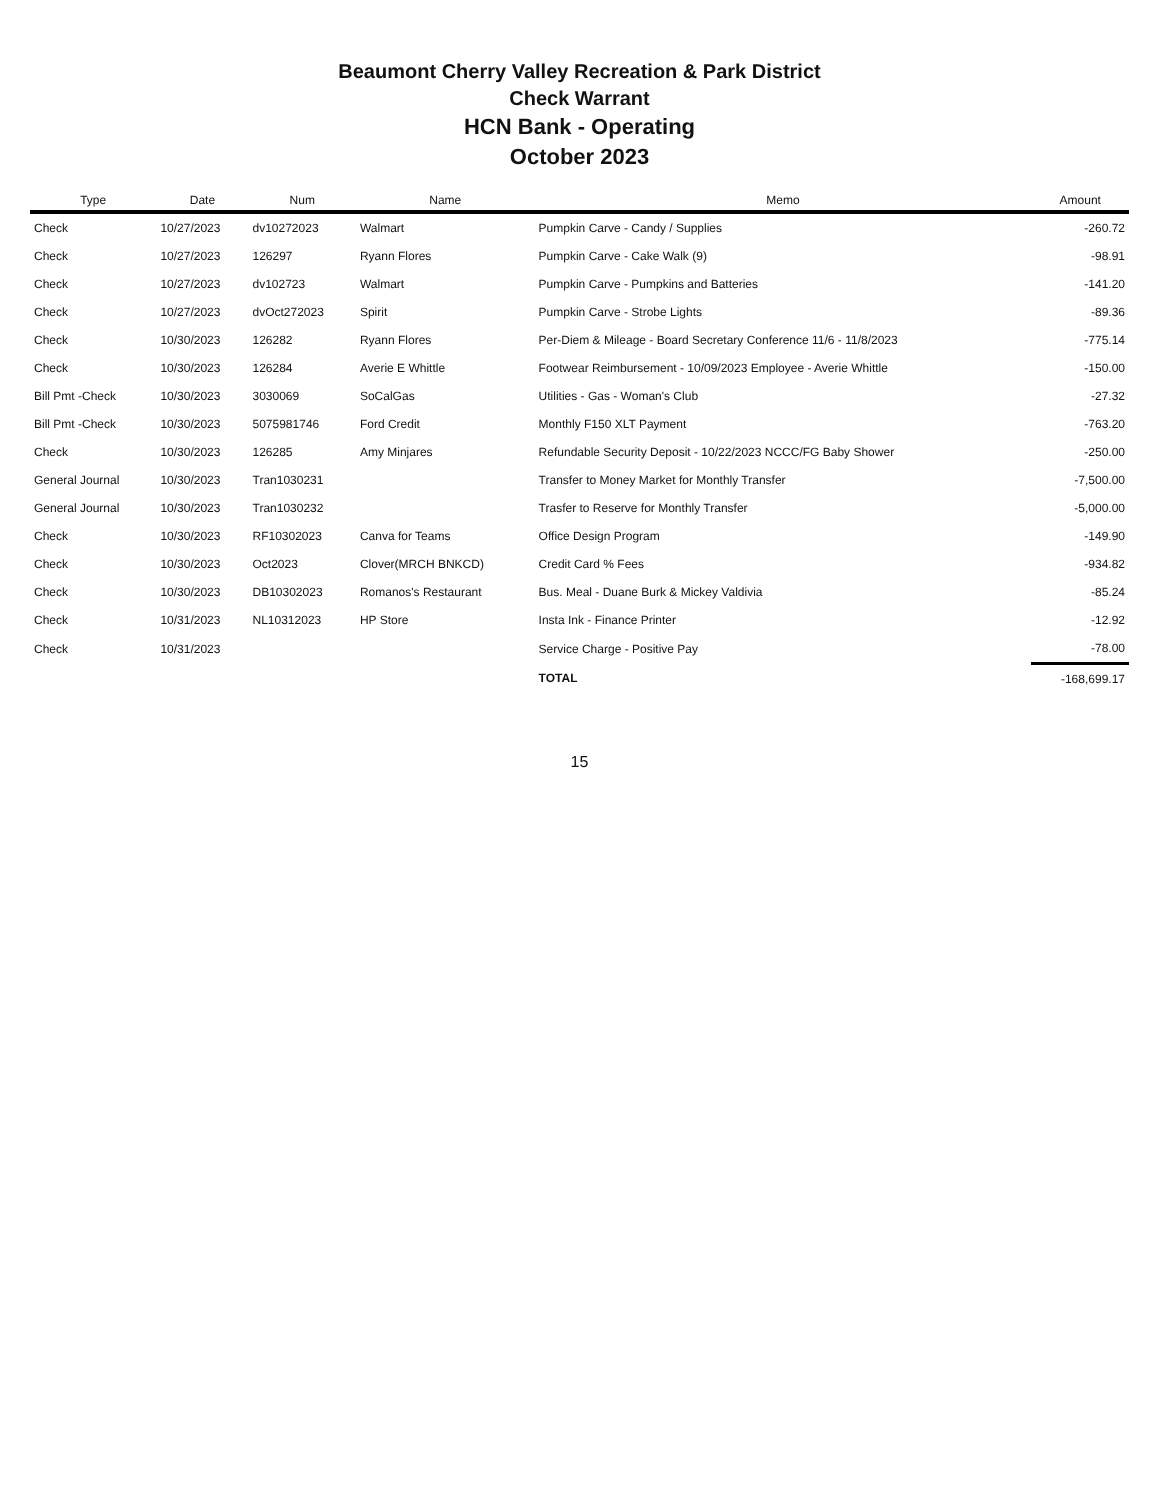Beaumont Cherry Valley Recreation & Park District
Check Warrant
HCN Bank - Operating
October 2023
| Type | Date | Num | Name | Memo | Amount |
| --- | --- | --- | --- | --- | --- |
| Check | 10/27/2023 | dv10272023 | Walmart | Pumpkin Carve - Candy / Supplies | -260.72 |
| Check | 10/27/2023 | 126297 | Ryann Flores | Pumpkin Carve - Cake Walk (9) | -98.91 |
| Check | 10/27/2023 | dv102723 | Walmart | Pumpkin Carve - Pumpkins and Batteries | -141.20 |
| Check | 10/27/2023 | dvOct272023 | Spirit | Pumpkin Carve - Strobe Lights | -89.36 |
| Check | 10/30/2023 | 126282 | Ryann Flores | Per-Diem & Mileage - Board Secretary Conference 11/6 - 11/8/2023 | -775.14 |
| Check | 10/30/2023 | 126284 | Averie E Whittle | Footwear Reimbursement - 10/09/2023 Employee - Averie Whittle | -150.00 |
| Bill Pmt -Check | 10/30/2023 | 3030069 | SoCalGas | Utilities - Gas - Woman's Club | -27.32 |
| Bill Pmt -Check | 10/30/2023 | 5075981746 | Ford Credit | Monthly F150 XLT Payment | -763.20 |
| Check | 10/30/2023 | 126285 | Amy Minjares | Refundable Security Deposit - 10/22/2023 NCCC/FG Baby Shower | -250.00 |
| General Journal | 10/30/2023 | Tran1030231 | | Transfer to Money Market for Monthly Transfer | -7,500.00 |
| General Journal | 10/30/2023 | Tran1030232 | | Trasfer to Reserve for Monthly Transfer | -5,000.00 |
| Check | 10/30/2023 | RF10302023 | Canva for Teams | Office Design Program | -149.90 |
| Check | 10/30/2023 | Oct2023 | Clover(MRCH BNKCD) | Credit Card % Fees | -934.82 |
| Check | 10/30/2023 | DB10302023 | Romanos's Restaurant | Bus. Meal - Duane Burk & Mickey Valdivia | -85.24 |
| Check | 10/31/2023 | NL10312023 | HP Store | Insta Ink - Finance Printer | -12.92 |
| Check | 10/31/2023 | | | Service Charge - Positive Pay | -78.00 |
| | | | | TOTAL | -168,699.17 |
15